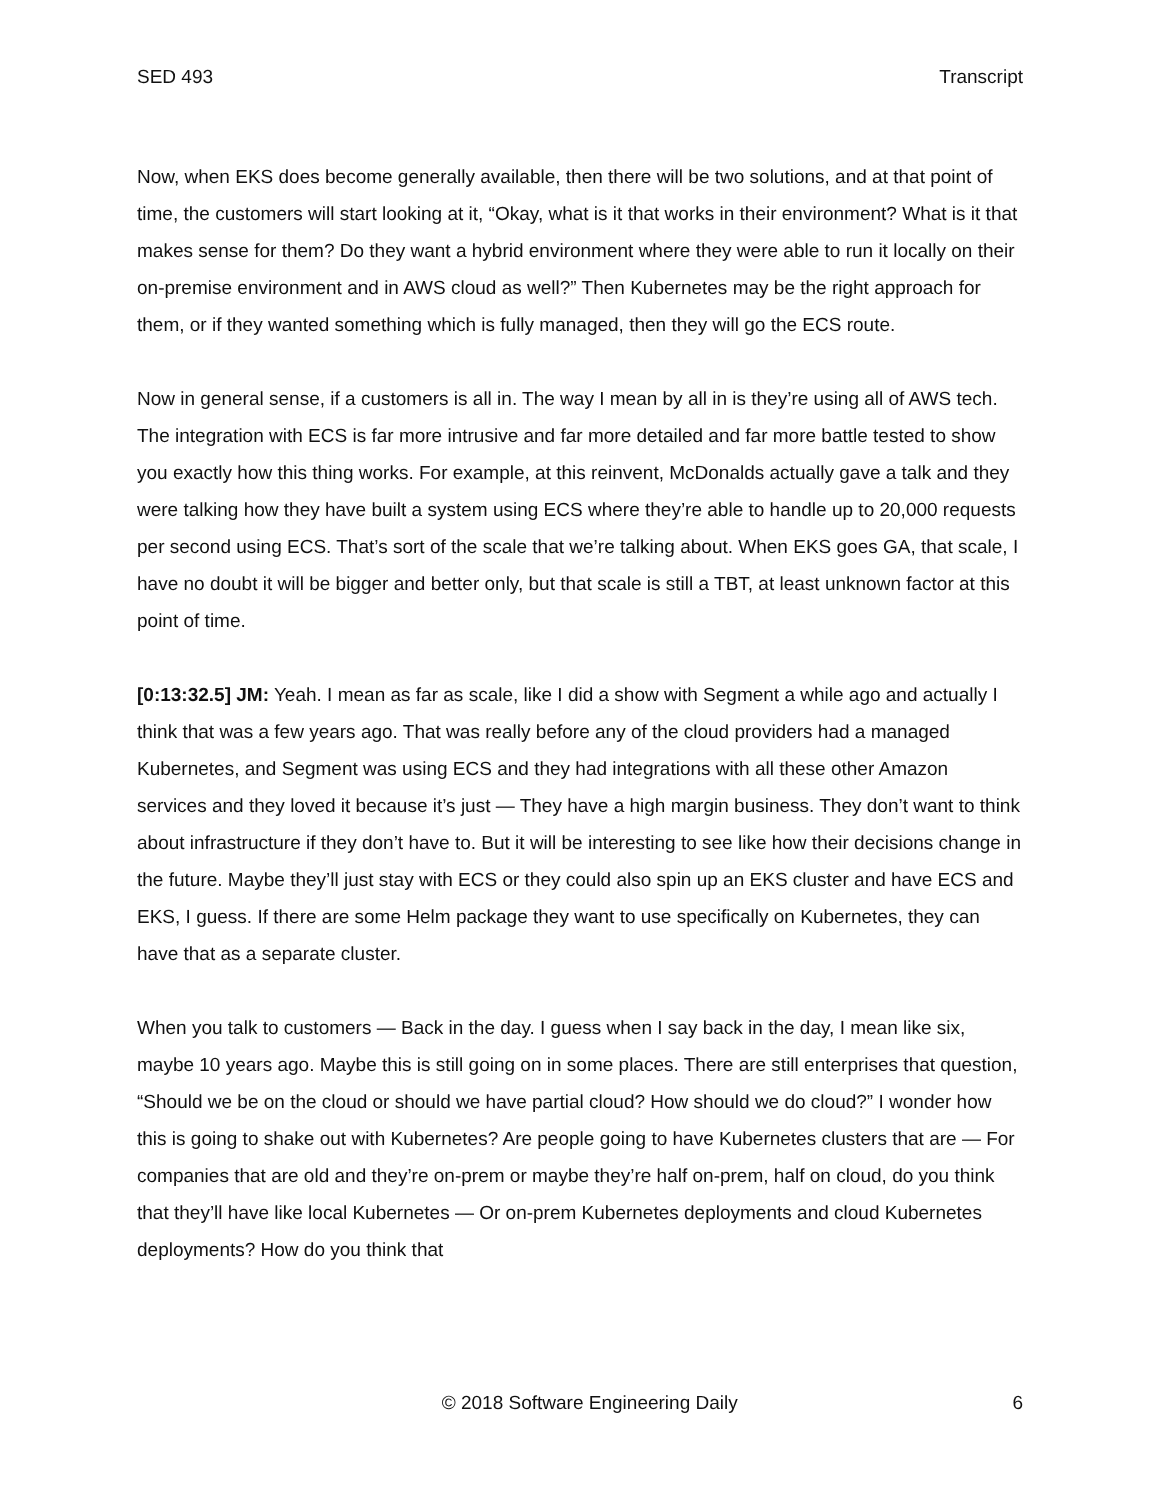SED 493 Transcript
Now, when EKS does become generally available, then there will be two solutions, and at that point of time, the customers will start looking at it, “Okay, what is it that works in their environment? What is it that makes sense for them? Do they want a hybrid environment where they were able to run it locally on their on-premise environment and in AWS cloud as well?” Then Kubernetes may be the right approach for them, or if they wanted something which is fully managed, then they will go the ECS route.
Now in general sense, if a customers is all in. The way I mean by all in is they’re using all of AWS tech. The integration with ECS is far more intrusive and far more detailed and far more battle tested to show you exactly how this thing works. For example, at this reinvent, McDonalds actually gave a talk and they were talking how they have built a system using ECS where they’re able to handle up to 20,000 requests per second using ECS. That’s sort of the scale that we’re talking about. When EKS goes GA, that scale, I have no doubt it will be bigger and better only, but that scale is still a TBT, at least unknown factor at this point of time.
[0:13:32.5] JM: Yeah. I mean as far as scale, like I did a show with Segment a while ago and actually I think that was a few years ago. That was really before any of the cloud providers had a managed Kubernetes, and Segment was using ECS and they had integrations with all these other Amazon services and they loved it because it’s just — They have a high margin business. They don’t want to think about infrastructure if they don’t have to. But it will be interesting to see like how their decisions change in the future. Maybe they’ll just stay with ECS or they could also spin up an EKS cluster and have ECS and EKS, I guess. If there are some Helm package they want to use specifically on Kubernetes, they can have that as a separate cluster.
When you talk to customers — Back in the day. I guess when I say back in the day, I mean like six, maybe 10 years ago. Maybe this is still going on in some places. There are still enterprises that question, “Should we be on the cloud or should we have partial cloud? How should we do cloud?” I wonder how this is going to shake out with Kubernetes? Are people going to have Kubernetes clusters that are — For companies that are old and they’re on-prem or maybe they’re half on-prem, half on cloud, do you think that they’ll have like local Kubernetes — Or on-prem Kubernetes deployments and cloud Kubernetes deployments? How do you think that
© 2018 Software Engineering Daily 6